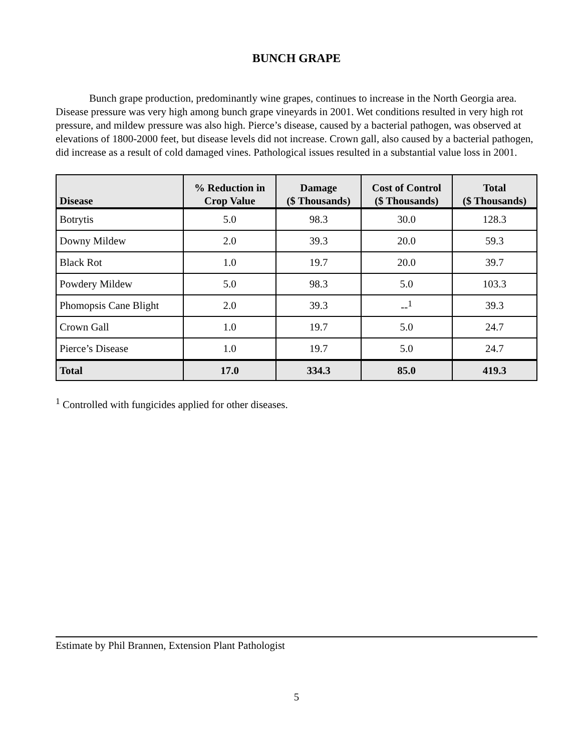BUNCH GRAPE
Bunch grape production, predominantly wine grapes, continues to increase in the North Georgia area. Disease pressure was very high among bunch grape vineyards in 2001. Wet conditions resulted in very high rot pressure, and mildew pressure was also high. Pierce’s disease, caused by a bacterial pathogen, was observed at elevations of 1800-2000 feet, but disease levels did not increase. Crown gall, also caused by a bacterial pathogen, did increase as a result of cold damaged vines. Pathological issues resulted in a substantial value loss in 2001.
| Disease | % Reduction in Crop Value | Damage ($ Thousands) | Cost of Control ($ Thousands) | Total ($ Thousands) |
| --- | --- | --- | --- | --- |
| Botrytis | 5.0 | 98.3 | 30.0 | 128.3 |
| Downy Mildew | 2.0 | 39.3 | 20.0 | 59.3 |
| Black Rot | 1.0 | 19.7 | 20.0 | 39.7 |
| Powdery Mildew | 5.0 | 98.3 | 5.0 | 103.3 |
| Phomopsis Cane Blight | 2.0 | 39.3 | --<sup>1</sup> | 39.3 |
| Crown Gall | 1.0 | 19.7 | 5.0 | 24.7 |
| Pierce’s Disease | 1.0 | 19.7 | 5.0 | 24.7 |
| Total | 17.0 | 334.3 | 85.0 | 419.3 |
<sup>1</sup> Controlled with fungicides applied for other diseases.
Estimate by Phil Brannen, Extension Plant Pathologist
5